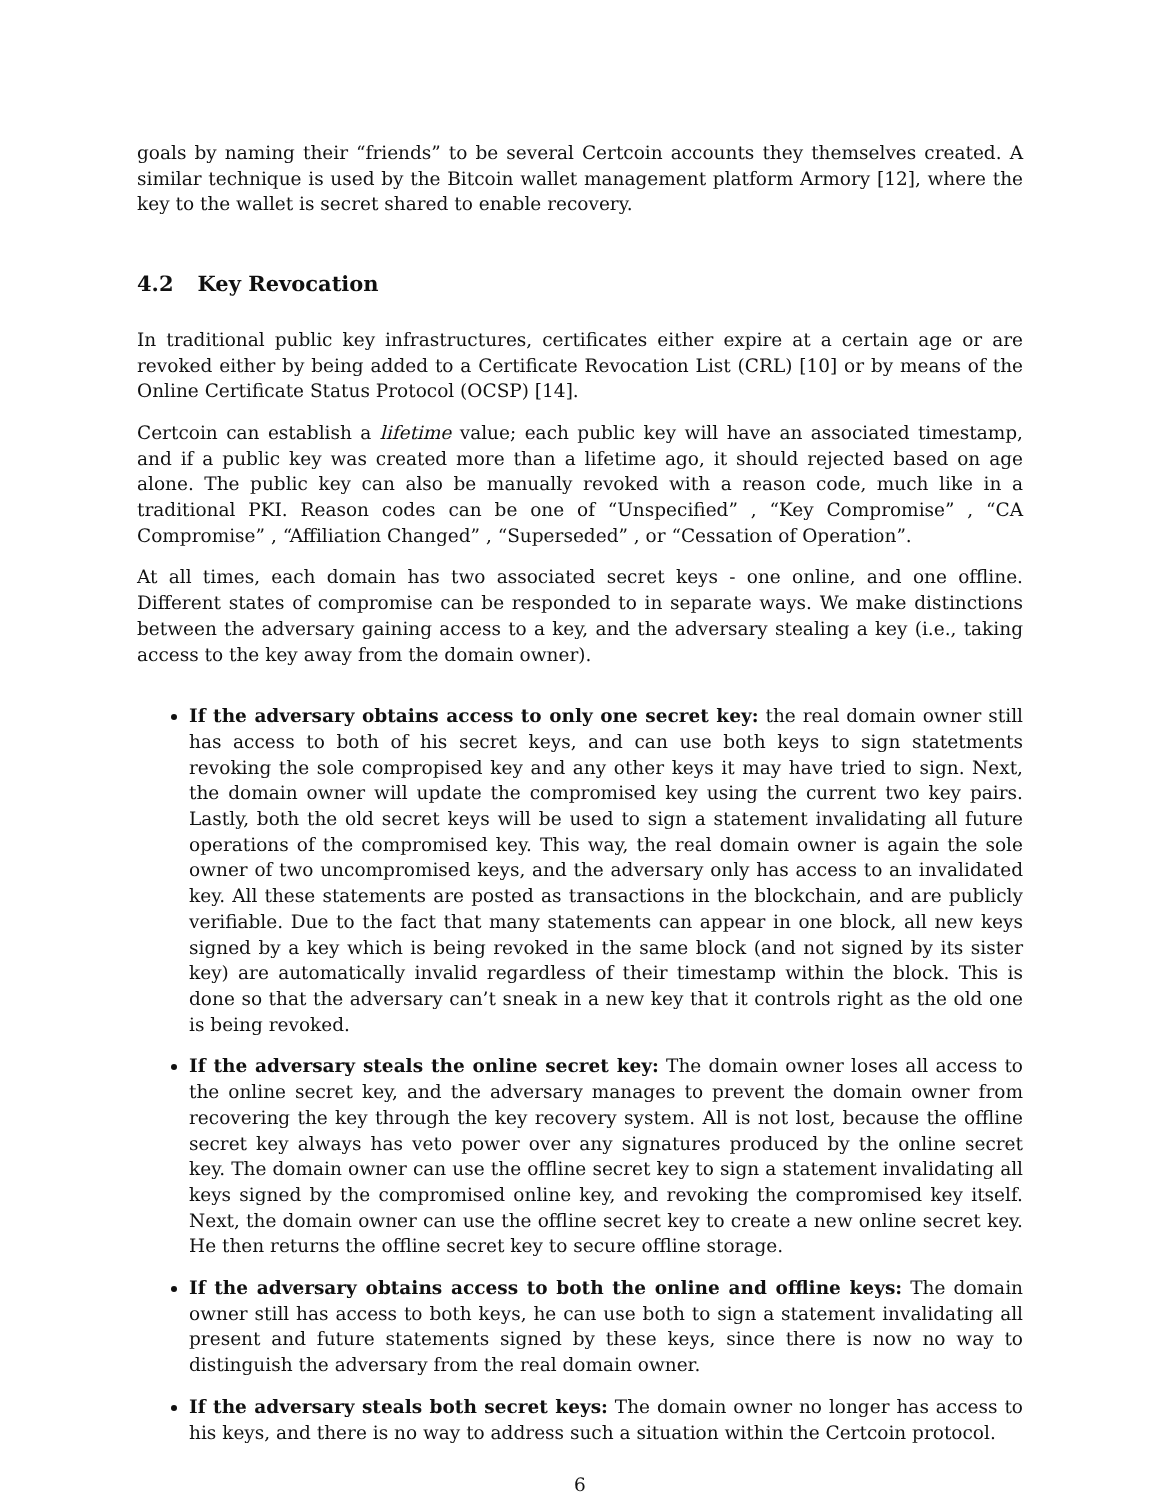goals by naming their “friends” to be several Certcoin accounts they themselves created. A similar technique is used by the Bitcoin wallet management platform Armory [12], where the key to the wallet is secret shared to enable recovery.
4.2 Key Revocation
In traditional public key infrastructures, certificates either expire at a certain age or are revoked either by being added to a Certificate Revocation List (CRL) [10] or by means of the Online Certificate Status Protocol (OCSP) [14].
Certcoin can establish a lifetime value; each public key will have an associated timestamp, and if a public key was created more than a lifetime ago, it should rejected based on age alone. The public key can also be manually revoked with a reason code, much like in a traditional PKI. Reason codes can be one of “Unspecified” , “Key Compromise” , “CA Compromise” , “Affiliation Changed” , “Superseded” , or “Cessation of Operation”.
At all times, each domain has two associated secret keys - one online, and one offline. Different states of compromise can be responded to in separate ways. We make distinctions between the adversary gaining access to a key, and the adversary stealing a key (i.e., taking access to the key away from the domain owner).
If the adversary obtains access to only one secret key: the real domain owner still has access to both of his secret keys, and can use both keys to sign statetments revoking the sole compropised key and any other keys it may have tried to sign. Next, the domain owner will update the compromised key using the current two key pairs. Lastly, both the old secret keys will be used to sign a statement invalidating all future operations of the compromised key. This way, the real domain owner is again the sole owner of two uncompromised keys, and the adversary only has access to an invalidated key. All these statements are posted as transactions in the blockchain, and are publicly verifiable. Due to the fact that many statements can appear in one block, all new keys signed by a key which is being revoked in the same block (and not signed by its sister key) are automatically invalid regardless of their timestamp within the block. This is done so that the adversary can’t sneak in a new key that it controls right as the old one is being revoked.
If the adversary steals the online secret key: The domain owner loses all access to the online secret key, and the adversary manages to prevent the domain owner from recovering the key through the key recovery system. All is not lost, because the offline secret key always has veto power over any signatures produced by the online secret key. The domain owner can use the offline secret key to sign a statement invalidating all keys signed by the compromised online key, and revoking the compromised key itself. Next, the domain owner can use the offline secret key to create a new online secret key. He then returns the offline secret key to secure offline storage.
If the adversary obtains access to both the online and offline keys: The domain owner still has access to both keys, he can use both to sign a statement invalidating all present and future statements signed by these keys, since there is now no way to distinguish the adversary from the real domain owner.
If the adversary steals both secret keys: The domain owner no longer has access to his keys, and there is no way to address such a situation within the Certcoin protocol.
6